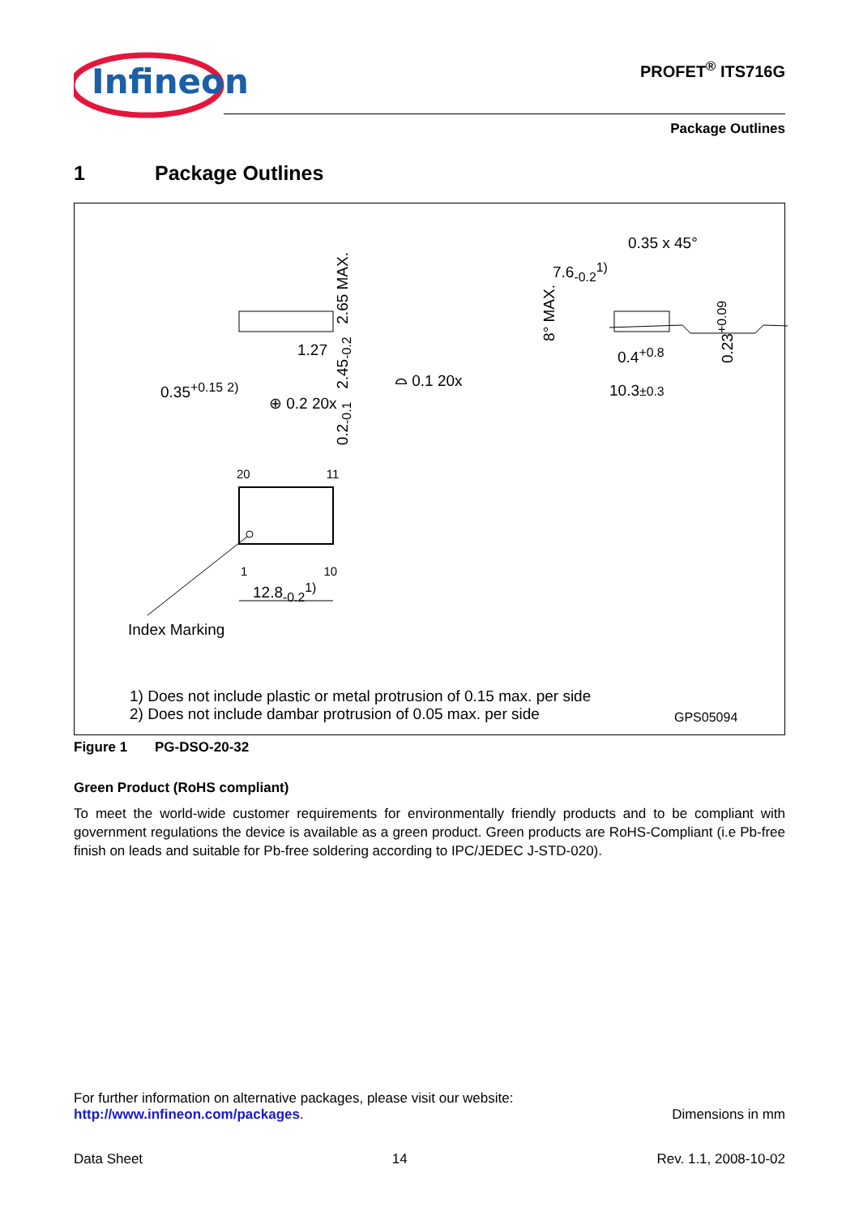Infineon
PROFET<sup>®</sup> ITS716G
Package Outlines
1 Package Outlines
0.2<sub>-0.1</sub> 2.45<sub>-0.2</sub> 2.65 MAX.
1.27
0.35<sup>+0.15</sup> <sup>2)</sup>
⌓ 0.1 20x
⊕ 0.2 20x
0.35 x 45°
7.6<sub>-0.2</sub><sup>1)</sup>
8° MAX.
0.4<sup>+0.8</sup>
10.3±0.3
0.23<sup>+0.09</sup>
20 11
1 10
12.8<sub>-0.2</sub><sup>1)</sup>
Index Marking
1) Does not include plastic or metal protrusion of 0.15 max. per side
2) Does not include dambar protrusion of 0.05 max. per side
GPS05094
Figure 1 PG-DSO-20-32
Green Product (RoHS compliant)
To meet the world-wide customer requirements for environmentally friendly products and to be compliant with government regulations the device is available as a green product. Green products are RoHS-Compliant (i.e Pb-free finish on leads and suitable for Pb-free soldering according to IPC/JEDEC J-STD-020).
For further information on alternative packages, please visit our website:
http://www.infineon.com/packages.
Dimensions in mm
Data Sheet 14 Rev. 1.1, 2008-10-02